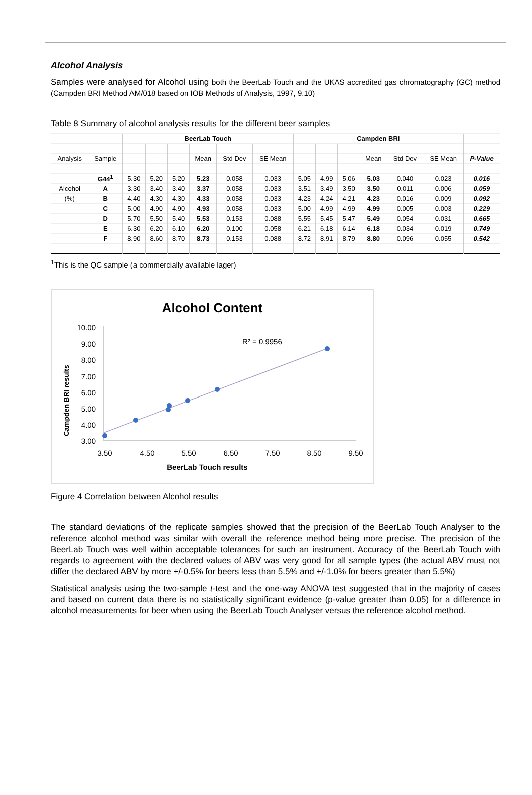Alcohol Analysis
Samples were analysed for Alcohol using both the BeerLab Touch and the UKAS accredited gas chromatography (GC) method (Campden BRI Method AM/018 based on IOB Methods of Analysis, 1997, 9.10)
Table 8 Summary of alcohol analysis results for the different beer samples
| | | BeerLab Touch | | | | | | Campden BRI | | | | | | |
| Analysis | Sample | | | | Mean | Std Dev | SE Mean | | | | Mean | Std Dev | SE Mean | P-Value |
| | G44<sup>1</sup> | 5.30 | 5.20 | 5.20 | 5.23 | 0.058 | 0.033 | 5.05 | 4.99 | 5.06 | 5.03 | 0.040 | 0.023 | 0.016 |
| Alcohol | A | 3.30 | 3.40 | 3.40 | 3.37 | 0.058 | 0.033 | 3.51 | 3.49 | 3.50 | 3.50 | 0.011 | 0.006 | 0.059 |
| (%) | B | 4.40 | 4.30 | 4.30 | 4.33 | 0.058 | 0.033 | 4.23 | 4.24 | 4.21 | 4.23 | 0.016 | 0.009 | 0.092 |
| | C | 5.00 | 4.90 | 4.90 | 4.93 | 0.058 | 0.033 | 5.00 | 4.99 | 4.99 | 4.99 | 0.005 | 0.003 | 0.229 |
| | D | 5.70 | 5.50 | 5.40 | 5.53 | 0.153 | 0.088 | 5.55 | 5.45 | 5.47 | 5.49 | 0.054 | 0.031 | 0.665 |
| | E | 6.30 | 6.20 | 6.10 | 6.20 | 0.100 | 0.058 | 6.21 | 6.18 | 6.14 | 6.18 | 0.034 | 0.019 | 0.749 |
| | F | 8.90 | 8.60 | 8.70 | 8.73 | 0.153 | 0.088 | 8.72 | 8.91 | 8.79 | 8.80 | 0.096 | 0.055 | 0.542 |
<sup>1</sup> This is the QC sample (a commercially available lager)
Alcohol Content
10.00
9.00
8.00
7.00
6.00
5.00
4.00
3.00
3.50
4.50
5.50
6.50
7.50
8.50
9.50
BeerLab Touch results
Campden BRI results
R² = 0.9956
Figure 4 Correlation between Alcohol results
The standard deviations of the replicate samples showed that the precision of the BeerLab Touch Analyser to the reference alcohol method was similar with overall the reference method being more precise. The precision of the BeerLab Touch was well within acceptable tolerances for such an instrument. Accuracy of the BeerLab Touch with regards to agreement with the declared values of ABV was very good for all sample types (the actual ABV must not differ the declared ABV by more +/-0.5% for beers less than 5.5% and +/-1.0% for beers greater than 5.5%)
Statistical analysis using the two-sample t-test and the one-way ANOVA test suggested that in the majority of cases and based on current data there is no statistically significant evidence (p-value greater than 0.05) for a difference in alcohol measurements for beer when using the BeerLab Touch Analyser versus the reference alcohol method.